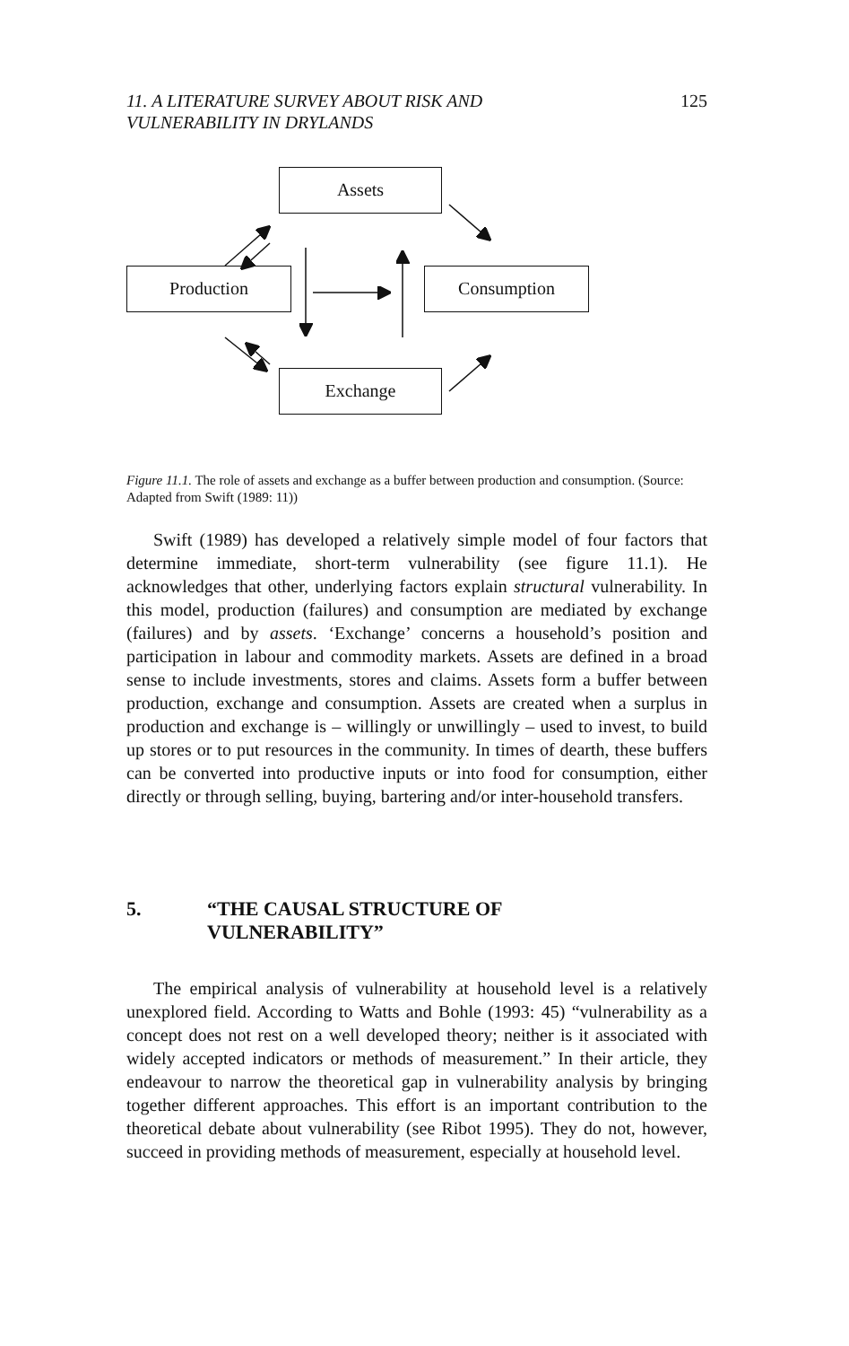11. A LITERATURE SURVEY ABOUT RISK AND
VULNERABILITY IN DRYLANDS
125
Assets
Production Consumption
Exchange
Figure 11.1. The role of assets and exchange as a buffer between production and consumption. (Source: Adapted from Swift (1989: 11))
Swift (1989) has developed a relatively simple model of four factors that determine immediate, short-term vulnerability (see figure 11.1). He acknowledges that other, underlying factors explain structural vulnerability. In this model, production (failures) and consumption are mediated by exchange (failures) and by assets. ‘Exchange’ concerns a household’s position and participation in labour and commodity markets. Assets are defined in a broad sense to include investments, stores and claims. Assets form a buffer between production, exchange and consumption. Assets are created when a surplus in production and exchange is – willingly or unwillingly – used to invest, to build up stores or to put resources in the community. In times of dearth, these buffers can be converted into productive inputs or into food for consumption, either directly or through selling, buying, bartering and/or inter-household transfers.
5. “THE CAUSAL STRUCTURE OF
VULNERABILITY”
The empirical analysis of vulnerability at household level is a relatively unexplored field. According to Watts and Bohle (1993: 45) “vulnerability as a concept does not rest on a well developed theory; neither is it associated with widely accepted indicators or methods of measurement.” In their article, they endeavour to narrow the theoretical gap in vulnerability analysis by bringing together different approaches. This effort is an important contribution to the theoretical debate about vulnerability (see Ribot 1995). They do not, however, succeed in providing methods of measurement, especially at household level.